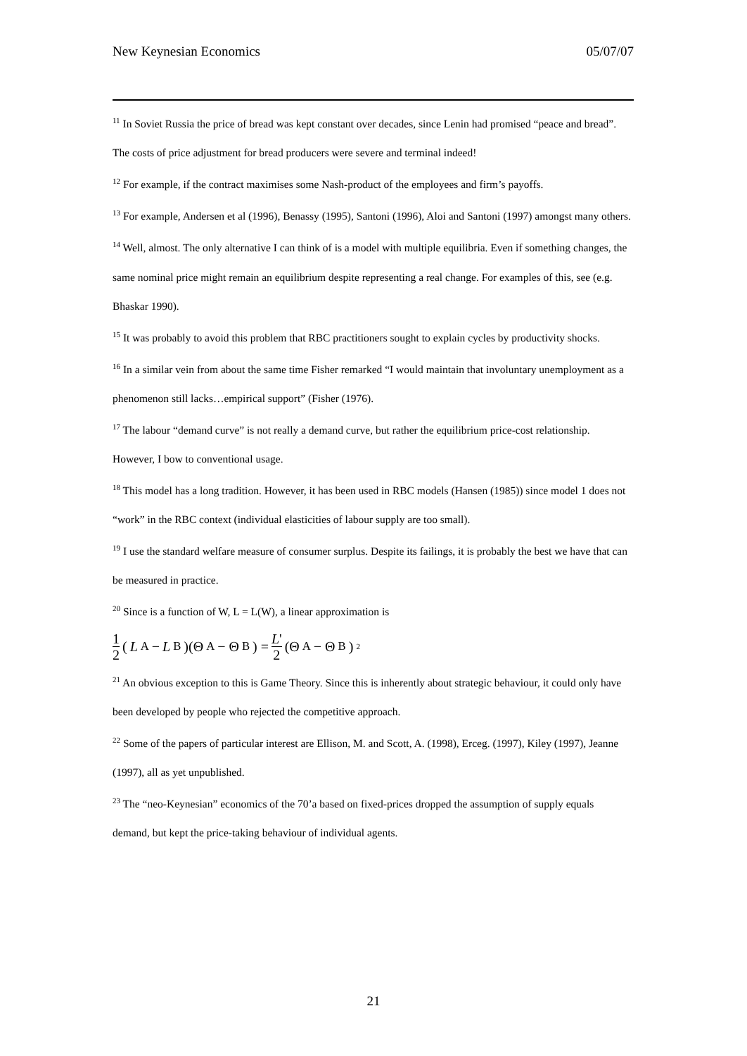New Keynesian Economics 05/07/07
<sup>11</sup> In Soviet Russia the price of bread was kept constant over decades, since Lenin had promised “peace and bread”. The costs of price adjustment for bread producers were severe and terminal indeed!
<sup>12</sup> For example, if the contract maximises some Nash-product of the employees and firm’s payoffs.
<sup>13</sup> For example, Andersen et al (1996), Benassy (1995), Santoni (1996), Aloi and Santoni (1997) amongst many others.
<sup>14</sup> Well, almost. The only alternative I can think of is a model with multiple equilibria. Even if something changes, the same nominal price might remain an equilibrium despite representing a real change. For examples of this, see (e.g. Bhaskar 1990).
<sup>15</sup> It was probably to avoid this problem that RBC practitioners sought to explain cycles by productivity shocks.
<sup>16</sup> In a similar vein from about the same time Fisher remarked “I would maintain that involuntary unemployment as a phenomenon still lacks…empirical support” (Fisher (1976).
<sup>17</sup> The labour “demand curve” is not really a demand curve, but rather the equilibrium price-cost relationship. However, I bow to conventional usage.
<sup>18</sup> This model has a long tradition. However, it has been used in RBC models (Hansen (1985)) since model 1 does not “work” in the RBC context (individual elasticities of labour supply are too small).
<sup>19</sup> I use the standard welfare measure of consumer surplus. Despite its failings, it is probably the best we have that can be measured in practice.
<sup>20</sup> Since is a function of W, L = L(W), a linear approximation is
1 2 (L<sub>A</sub> − L<sub>B</sub>)(Θ<sub>A</sub> − Θ<sub>B</sub>) = L' 2 (Θ<sub>A</sub> − Θ<sub>B</sub>)<sup>2</sup>
<sup>21</sup> An obvious exception to this is Game Theory. Since this is inherently about strategic behaviour, it could only have been developed by people who rejected the competitive approach.
<sup>22</sup> Some of the papers of particular interest are Ellison, M. and Scott, A. (1998), Erceg. (1997), Kiley (1997), Jeanne (1997), all as yet unpublished.
<sup>23</sup> The “neo-Keynesian” economics of the 70’a based on fixed-prices dropped the assumption of supply equals demand, but kept the price-taking behaviour of individual agents.
21